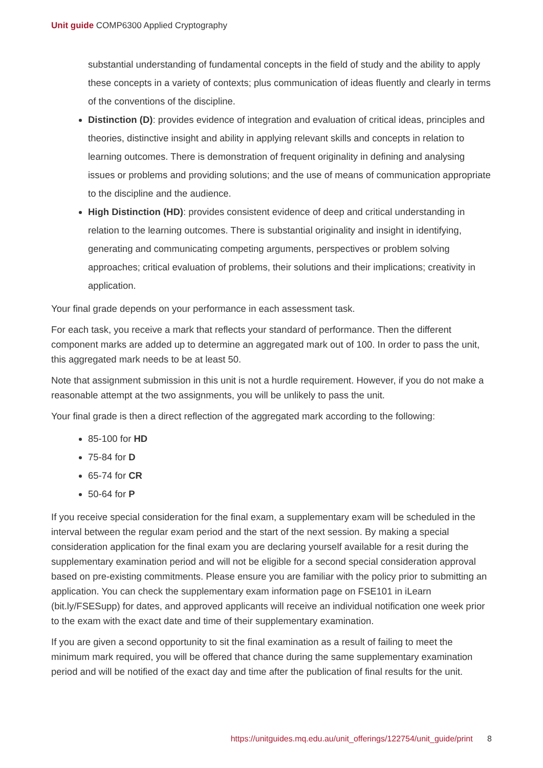Unit guide COMP6300 Applied Cryptography
substantial understanding of fundamental concepts in the field of study and the ability to apply these concepts in a variety of contexts; plus communication of ideas fluently and clearly in terms of the conventions of the discipline.
Distinction (D): provides evidence of integration and evaluation of critical ideas, principles and theories, distinctive insight and ability in applying relevant skills and concepts in relation to learning outcomes. There is demonstration of frequent originality in defining and analysing issues or problems and providing solutions; and the use of means of communication appropriate to the discipline and the audience.
High Distinction (HD): provides consistent evidence of deep and critical understanding in relation to the learning outcomes. There is substantial originality and insight in identifying, generating and communicating competing arguments, perspectives or problem solving approaches; critical evaluation of problems, their solutions and their implications; creativity in application.
Your final grade depends on your performance in each assessment task.
For each task, you receive a mark that reflects your standard of performance. Then the different component marks are added up to determine an aggregated mark out of 100. In order to pass the unit, this aggregated mark needs to be at least 50.
Note that assignment submission in this unit is not a hurdle requirement. However, if you do not make a reasonable attempt at the two assignments, you will be unlikely to pass the unit.
Your final grade is then a direct reflection of the aggregated mark according to the following:
85-100 for HD
75-84 for D
65-74 for CR
50-64 for P
If you receive special consideration for the final exam, a supplementary exam will be scheduled in the interval between the regular exam period and the start of the next session. By making a special consideration application for the final exam you are declaring yourself available for a resit during the supplementary examination period and will not be eligible for a second special consideration approval based on pre-existing commitments. Please ensure you are familiar with the policy prior to submitting an application. You can check the supplementary exam information page on FSE101 in iLearn (bit.ly/FSESupp) for dates, and approved applicants will receive an individual notification one week prior to the exam with the exact date and time of their supplementary examination.
If you are given a second opportunity to sit the final examination as a result of failing to meet the minimum mark required, you will be offered that chance during the same supplementary examination period and will be notified of the exact day and time after the publication of final results for the unit.
https://unitguides.mq.edu.au/unit_offerings/122754/unit_guide/print 8